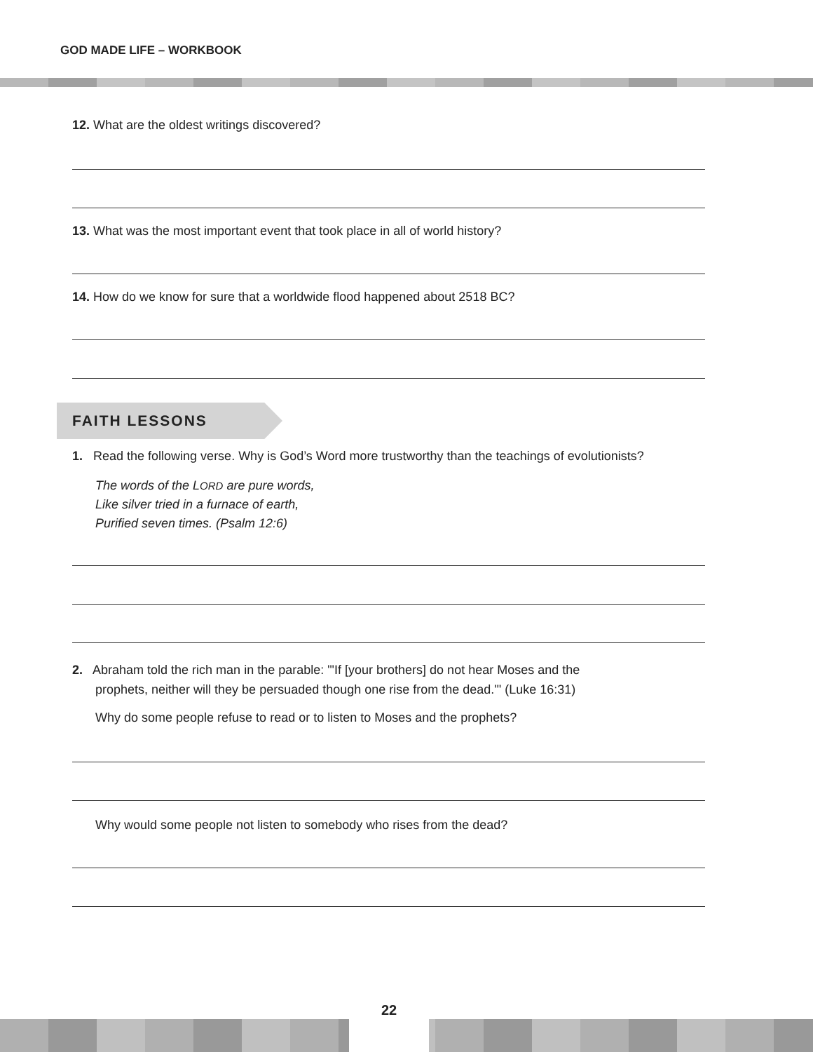GOD MADE LIFE – WORKBOOK
12. What are the oldest writings discovered?
13. What was the most important event that took place in all of world history?
14. How do we know for sure that a worldwide flood happened about 2518 BC?
FAITH LESSONS
1. Read the following verse. Why is God’s Word more trustworthy than the teachings of evolutionists?
The words of the LORD are pure words,
Like silver tried in a furnace of earth,
Purified seven times. (Psalm 12:6)
2. Abraham told the rich man in the parable: "'If [your brothers] do not hear Moses and the
prophets, neither will they be persuaded though one rise from the dead.'" (Luke 16:31)
Why do some people refuse to read or to listen to Moses and the prophets?
Why would some people not listen to somebody who rises from the dead?
22